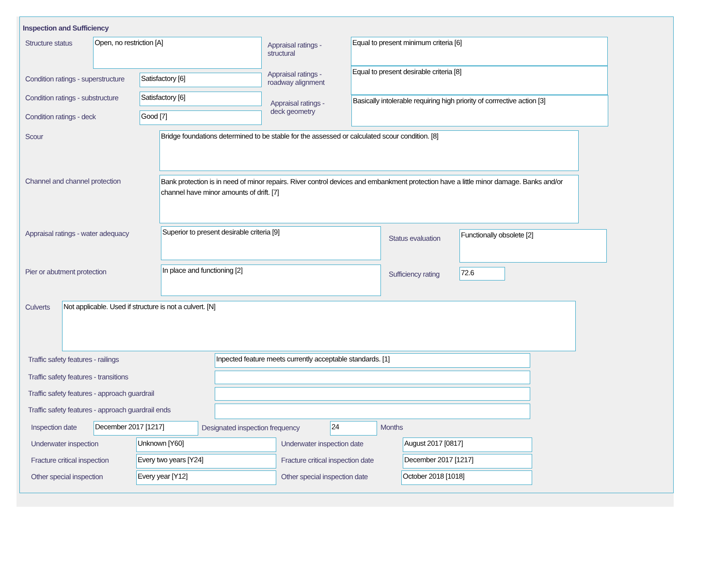Inspection and Sufficiency
Structure status
Open, no restriction [A]
Condition ratings - superstructure
Satisfactory [6]
Condition ratings - substructure
Satisfactory [6]
Condition ratings - deck
Good [7]
Appraisal ratings -
structural
Equal to present minimum criteria [6]
Appraisal ratings -
roadway alignment
Equal to present desirable criteria [8]
Appraisal ratings -
deck geometry
Basically intolerable requiring high priority of corrrective action [3]
Scour
Bridge foundations determined to be stable for the assessed or calculated scour condition. [8]
Channel and channel protection
Bank protection is in need of minor repairs. River control devices and embankment protection have a little minor damage. Banks and/or channel have minor amounts of drift. [7]
Appraisal ratings - water adequacy
Superior to present desirable criteria [9]
Pier or abutment protection
In place and functioning [2]
Status evaluation
Functionally obsolete [2]
Sufficiency rating
72.6
Culverts
Not applicable. Used if structure is not a culvert. [N]
Traffic safety features - railings
Inpected feature meets currently acceptable standards. [1]
Traffic safety features - transitions
Traffic safety features - approach guardrail
Traffic safety features - approach guardrail ends
Inspection date
December 2017 [1217]
Designated inspection frequency
24
Months
Underwater inspection
Unknown [Y60]
Underwater inspection date
August 2017 [0817]
Fracture critical inspection
Every two years [Y24]
Fracture critical inspection date
December 2017 [1217]
Other special inspection
Every year [Y12]
Other special inspection date
October 2018 [1018]